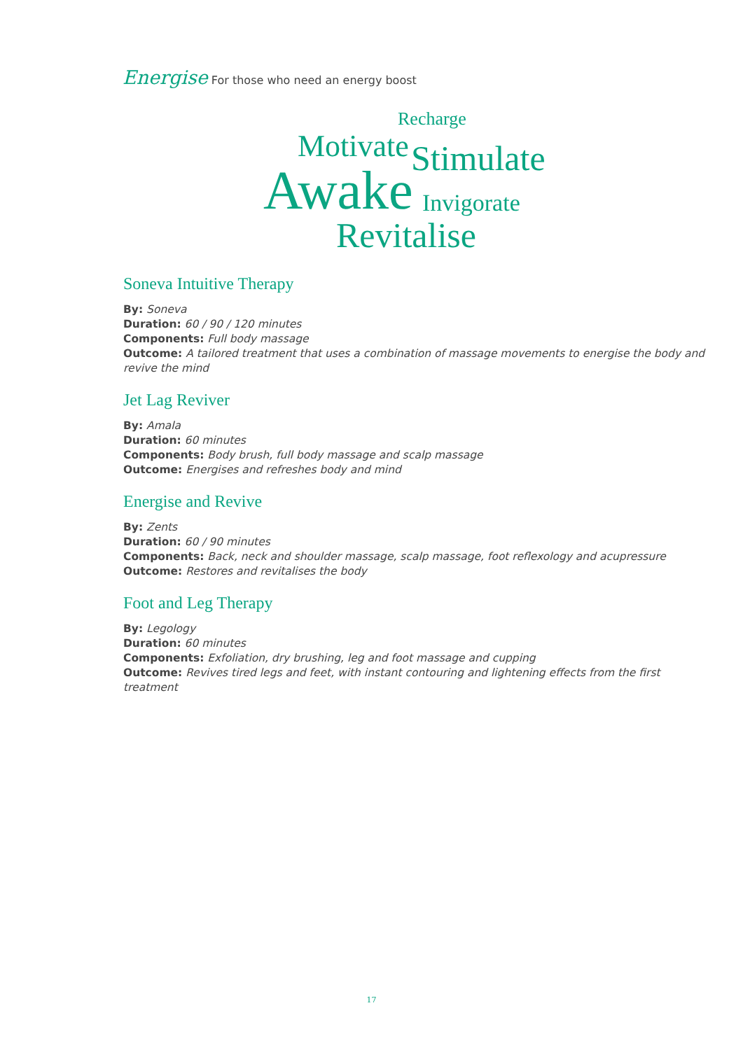Energise For those who need an energy boost
Recharge
Motivate Stimulate
Awake Invigorate
Revitalise
Soneva Intuitive Therapy
By: Soneva
Duration: 60 / 90 / 120 minutes
Components: Full body massage
Outcome: A tailored treatment that uses a combination of massage movements to energise the body and revive the mind
Jet Lag Reviver
By: Amala
Duration: 60 minutes
Components: Body brush, full body massage and scalp massage
Outcome: Energises and refreshes body and mind
Energise and Revive
By: Zents
Duration: 60 / 90 minutes
Components: Back, neck and shoulder massage, scalp massage, foot reflexology and acupressure
Outcome: Restores and revitalises the body
Foot and Leg Therapy
By: Legology
Duration: 60 minutes
Components: Exfoliation, dry brushing, leg and foot massage and cupping
Outcome: Revives tired legs and feet, with instant contouring and lightening effects from the first treatment
17